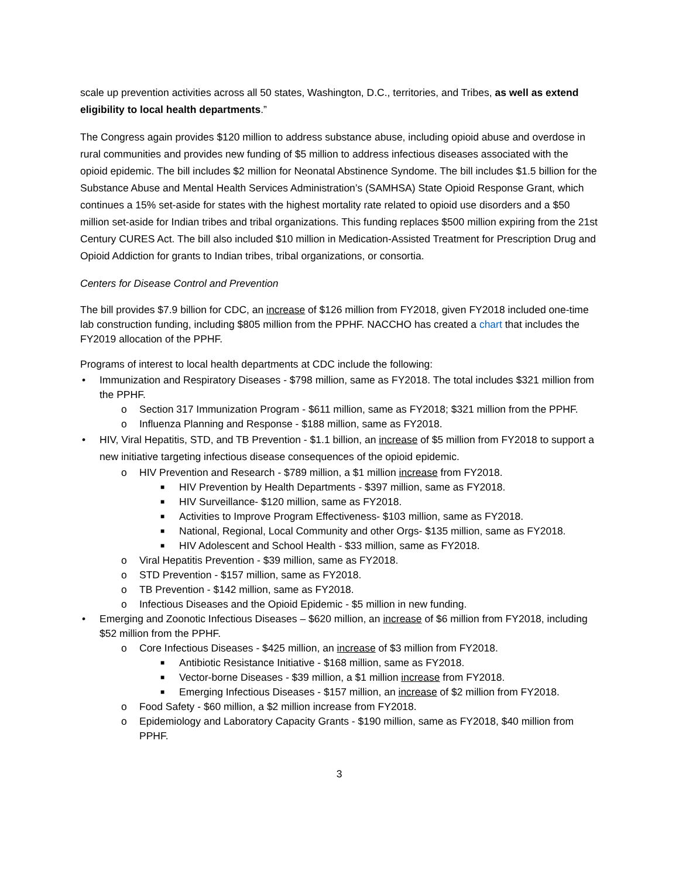scale up prevention activities across all 50 states, Washington, D.C., territories, and Tribes, as well as extend eligibility to local health departments.”
The Congress again provides $120 million to address substance abuse, including opioid abuse and overdose in rural communities and provides new funding of $5 million to address infectious diseases associated with the opioid epidemic. The bill includes $2 million for Neonatal Abstinence Syndome. The bill includes $1.5 billion for the Substance Abuse and Mental Health Services Administration’s (SAMHSA) State Opioid Response Grant, which continues a 15% set-aside for states with the highest mortality rate related to opioid use disorders and a $50 million set-aside for Indian tribes and tribal organizations. This funding replaces $500 million expiring from the 21st Century CURES Act. The bill also included $10 million in Medication-Assisted Treatment for Prescription Drug and Opioid Addiction for grants to Indian tribes, tribal organizations, or consortia.
Centers for Disease Control and Prevention
The bill provides $7.9 billion for CDC, an increase of $126 million from FY2018, given FY2018 included one-time lab construction funding, including $805 million from the PPHF. NACCHO has created a chart that includes the FY2019 allocation of the PPHF.
Programs of interest to local health departments at CDC include the following:
• Immunization and Respiratory Diseases - $798 million, same as FY2018. The total includes $321 million from the PPHF.
o Section 317 Immunization Program - $611 million, same as FY2018; $321 million from the PPHF.
o Influenza Planning and Response - $188 million, same as FY2018.
• HIV, Viral Hepatitis, STD, and TB Prevention - $1.1 billion, an increase of $5 million from FY2018 to support a new initiative targeting infectious disease consequences of the opioid epidemic.
o HIV Prevention and Research - $789 million, a $1 million increase from FY2018.
■ HIV Prevention by Health Departments - $397 million, same as FY2018.
■ HIV Surveillance- $120 million, same as FY2018.
■ Activities to Improve Program Effectiveness- $103 million, same as FY2018.
■ National, Regional, Local Community and other Orgs- $135 million, same as FY2018.
■ HIV Adolescent and School Health - $33 million, same as FY2018.
o Viral Hepatitis Prevention - $39 million, same as FY2018.
o STD Prevention - $157 million, same as FY2018.
o TB Prevention - $142 million, same as FY2018.
o Infectious Diseases and the Opioid Epidemic - $5 million in new funding.
• Emerging and Zoonotic Infectious Diseases – $620 million, an increase of $6 million from FY2018, including $52 million from the PPHF.
o Core Infectious Diseases - $425 million, an increase of $3 million from FY2018.
■ Antibiotic Resistance Initiative - $168 million, same as FY2018.
■ Vector-borne Diseases - $39 million, a $1 million increase from FY2018.
■ Emerging Infectious Diseases - $157 million, an increase of $2 million from FY2018.
o Food Safety - $60 million, a $2 million increase from FY2018.
o Epidemiology and Laboratory Capacity Grants - $190 million, same as FY2018, $40 million from PPHF.
3